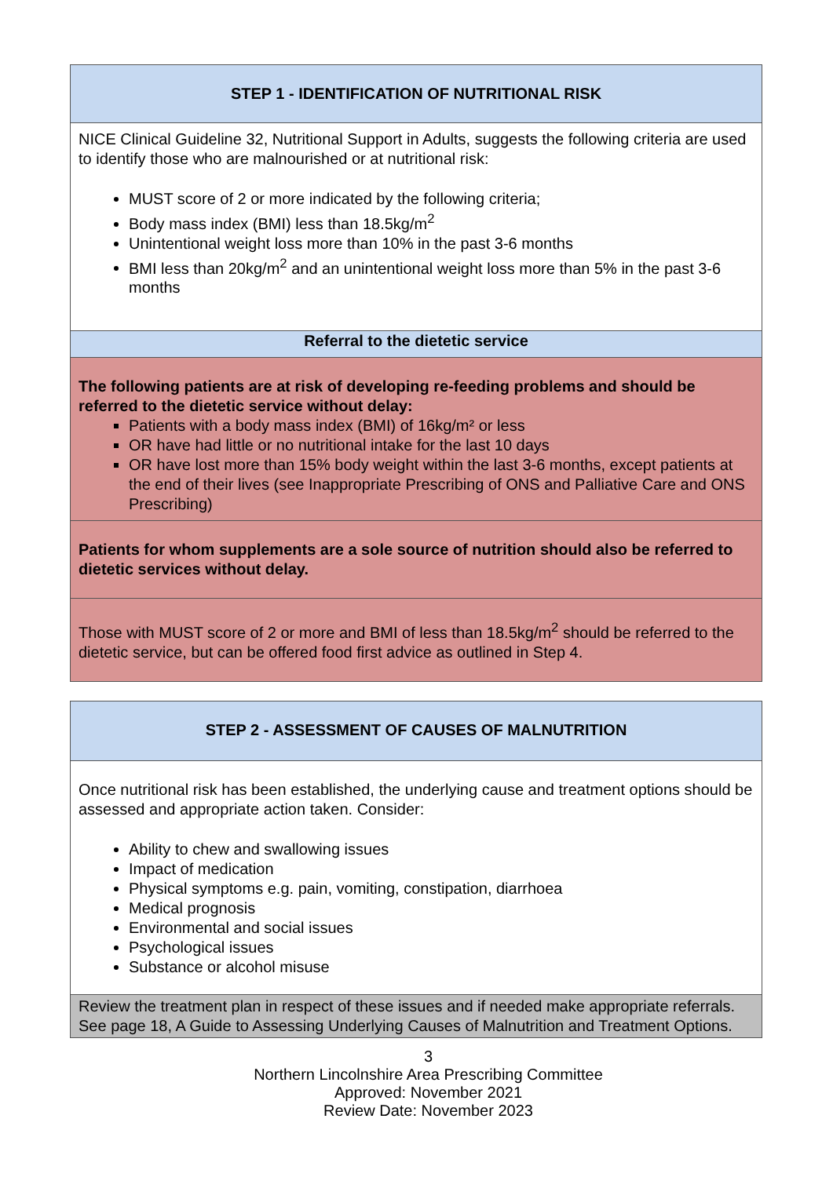| STEP 1 - IDENTIFICATION OF NUTRITIONAL RISK |
| NICE Clinical Guideline 32, Nutritional Support in Adults, suggests the following criteria are used to identify those who are malnourished or at nutritional risk: MUST score of 2 or more indicated by the following criteria; Body mass index (BMI) less than 18.5kg/m<sup>2</sup> Unintentional weight loss more than 10% in the past 3-6 months BMI less than 20kg/m<sup>2</sup> and an unintentional weight loss more than 5% in the past 3-6 months |
| Referral to the dietetic service |
| The following patients are at risk of developing re-feeding problems and should be referred to the dietetic service without delay: Patients with a body mass index (BMI) of 16kg/m² or less OR have had little or no nutritional intake for the last 10 days OR have lost more than 15% body weight within the last 3-6 months, except patients at the end of their lives (see Inappropriate Prescribing of ONS and Palliative Care and ONS Prescribing) |
| Patients for whom supplements are a sole source of nutrition should also be referred to dietetic services without delay. |
| Those with MUST score of 2 or more and BMI of less than 18.5kg/m<sup>2</sup> should be referred to the dietetic service, but can be offered food first advice as outlined in Step 4. |
| STEP 2 - ASSESSMENT OF CAUSES OF MALNUTRITION |
| Once nutritional risk has been established, the underlying cause and treatment options should be assessed and appropriate action taken. Consider: Ability to chew and swallowing issues Impact of medication Physical symptoms e.g. pain, vomiting, constipation, diarrhoea Medical prognosis Environmental and social issues Psychological issues Substance or alcohol misuse |
| Review the treatment plan in respect of these issues and if needed make appropriate referrals. See page 18, A Guide to Assessing Underlying Causes of Malnutrition and Treatment Options. |
3
Northern Lincolnshire Area Prescribing Committee
Approved: November 2021
Review Date: November 2023